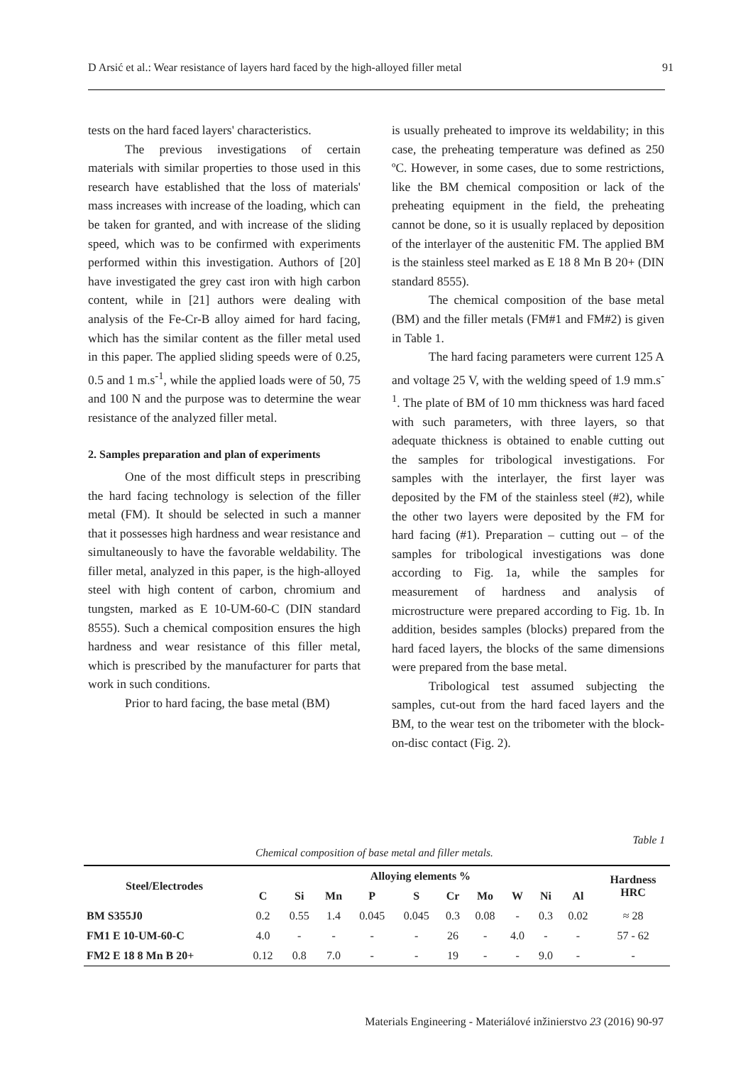D Arsić et al.: Wear resistance of layers hard faced by the high-alloyed filler metal 91
tests on the hard faced layers' characteristics.
The previous investigations of certain materials with similar properties to those used in this research have established that the loss of materials' mass increases with increase of the loading, which can be taken for granted, and with increase of the sliding speed, which was to be confirmed with experiments performed within this investigation. Authors of [20] have investigated the grey cast iron with high carbon content, while in [21] authors were dealing with analysis of the Fe-Cr-B alloy aimed for hard facing, which has the similar content as the filler metal used in this paper. The applied sliding speeds were of 0.25, 0.5 and 1 m.s<sup>-1</sup>, while the applied loads were of 50, 75 and 100 N and the purpose was to determine the wear resistance of the analyzed filler metal.
2. Samples preparation and plan of experiments
One of the most difficult steps in prescribing the hard facing technology is selection of the filler metal (FM). It should be selected in such a manner that it possesses high hardness and wear resistance and simultaneously to have the favorable weldability. The filler metal, analyzed in this paper, is the high-alloyed steel with high content of carbon, chromium and tungsten, marked as E 10-UM-60-C (DIN standard 8555). Such a chemical composition ensures the high hardness and wear resistance of this filler metal, which is prescribed by the manufacturer for parts that work in such conditions.
Prior to hard facing, the base metal (BM)
is usually preheated to improve its weldability; in this case, the preheating temperature was defined as 250 ºC. However, in some cases, due to some restrictions, like the BM chemical composition or lack of the preheating equipment in the field, the preheating cannot be done, so it is usually replaced by deposition of the interlayer of the austenitic FM. The applied BM is the stainless steel marked as E 18 8 Mn B 20+ (DIN standard 8555).
The chemical composition of the base metal (BM) and the filler metals (FM#1 and FM#2) is given in Table 1.
The hard facing parameters were current 125 A and voltage 25 V, with the welding speed of 1.9 mm.s<sup>-1</sup>. The plate of BM of 10 mm thickness was hard faced with such parameters, with three layers, so that adequate thickness is obtained to enable cutting out the samples for tribological investigations. For samples with the interlayer, the first layer was deposited by the FM of the stainless steel (#2), while the other two layers were deposited by the FM for hard facing (#1). Preparation – cutting out – of the samples for tribological investigations was done according to Fig. 1a, while the samples for measurement of hardness and analysis of microstructure were prepared according to Fig. 1b. In addition, besides samples (blocks) prepared from the hard faced layers, the blocks of the same dimensions were prepared from the base metal.
Tribological test assumed subjecting the samples, cut-out from the hard faced layers and the BM, to the wear test on the tribometer with the block-on-disc contact (Fig. 2).
Table 1
Chemical composition of base metal and filler metals.
| Steel/Electrodes | Alloying elements % | | | | | | | | | | Hardness HRC |
| --- | --- | --- | --- | --- | --- | --- | --- | --- | --- | --- | --- |
| | C | Si | Mn | P | S | Cr | Mo | W | Ni | Al | |
| BM S355J0 | 0.2 | 0.55 | 1.4 | 0.045 | 0.045 | 0.3 | 0.08 | - | 0.3 | 0.02 | ≈ 28 |
| FM1 E 10-UM-60-C | 4.0 | - | - | - | - | 26 | - | 4.0 | - | - | 57 - 62 |
| FM2 E 18 8 Mn B 20+ | 0.12 | 0.8 | 7.0 | - | - | 19 | - | - | 9.0 | - | - |
Materials Engineering - Materiálové inžinierstvo 23 (2016) 90-97